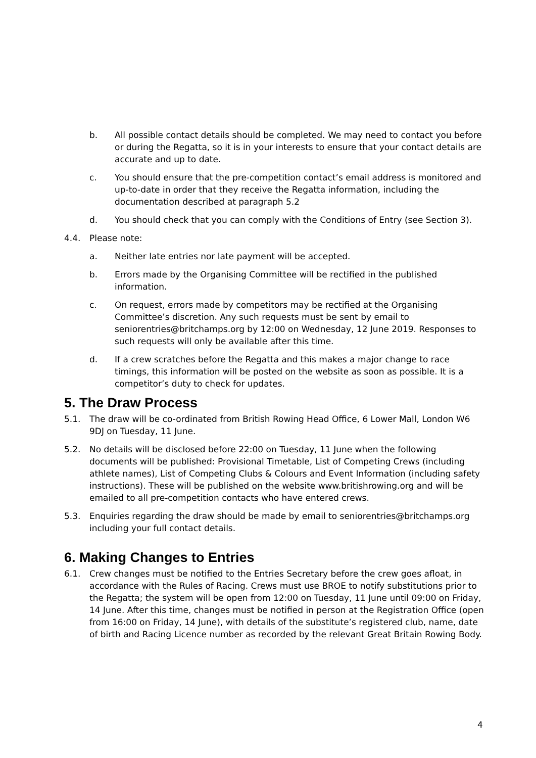b. All possible contact details should be completed. We may need to contact you before or during the Regatta, so it is in your interests to ensure that your contact details are accurate and up to date.
c. You should ensure that the pre-competition contact’s email address is monitored and up-to-date in order that they receive the Regatta information, including the documentation described at paragraph 5.2
d. You should check that you can comply with the Conditions of Entry (see Section 3).
4.4. Please note:
a. Neither late entries nor late payment will be accepted.
b. Errors made by the Organising Committee will be rectified in the published information.
c. On request, errors made by competitors may be rectified at the Organising Committee’s discretion. Any such requests must be sent by email to seniorentries@britchamps.org by 12:00 on Wednesday, 12 June 2019. Responses to such requests will only be available after this time.
d. If a crew scratches before the Regatta and this makes a major change to race timings, this information will be posted on the website as soon as possible. It is a competitor’s duty to check for updates.
5. The Draw Process
5.1. The draw will be co-ordinated from British Rowing Head Office, 6 Lower Mall, London W6 9DJ on Tuesday, 11 June.
5.2. No details will be disclosed before 22:00 on Tuesday, 11 June when the following documents will be published: Provisional Timetable, List of Competing Crews (including athlete names), List of Competing Clubs & Colours and Event Information (including safety instructions). These will be published on the website www.britishrowing.org and will be emailed to all pre-competition contacts who have entered crews.
5.3. Enquiries regarding the draw should be made by email to seniorentries@britchamps.org including your full contact details.
6. Making Changes to Entries
6.1. Crew changes must be notified to the Entries Secretary before the crew goes afloat, in accordance with the Rules of Racing. Crews must use BROE to notify substitutions prior to the Regatta; the system will be open from 12:00 on Tuesday, 11 June until 09:00 on Friday, 14 June. After this time, changes must be notified in person at the Registration Office (open from 16:00 on Friday, 14 June), with details of the substitute’s registered club, name, date of birth and Racing Licence number as recorded by the relevant Great Britain Rowing Body.
4